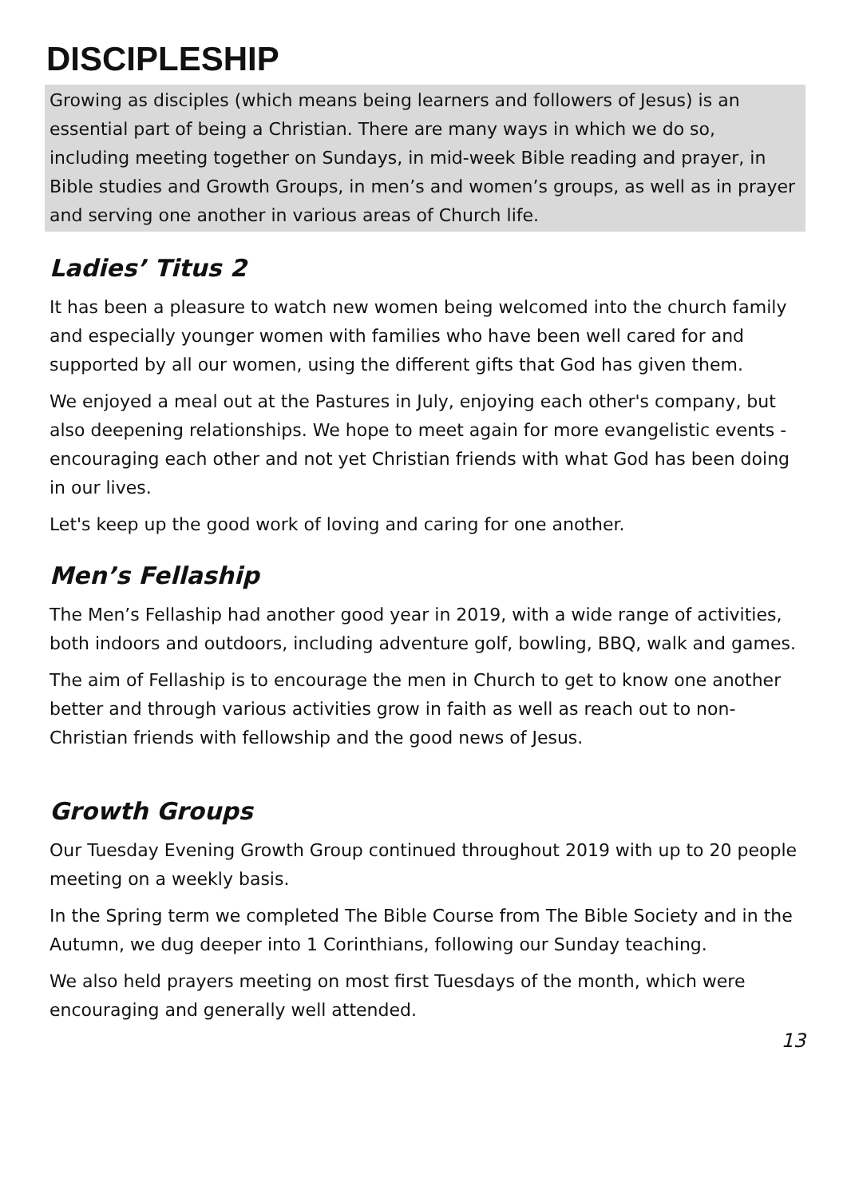DISCIPLESHIP
Growing as disciples (which means being learners and followers of Jesus) is an essential part of being a Christian. There are many ways in which we do so, including meeting together on Sundays, in mid-week Bible reading and prayer, in Bible studies and Growth Groups, in men’s and women’s groups, as well as in prayer and serving one another in various areas of Church life.
Ladies’ Titus 2
It has been a pleasure to watch new women being welcomed into the church family and especially younger women with families who have been well cared for and supported by all our women, using the different gifts that God has given them.
We enjoyed a meal out at the Pastures in July, enjoying each other's company, but also deepening relationships. We hope to meet again for more evangelistic events - encouraging each other and not yet Christian friends with what God has been doing in our lives.
Let's keep up the good work of loving and caring for one another.
Men’s Fellaship
The Men’s Fellaship had another good year in 2019, with a wide range of activities, both indoors and outdoors, including adventure golf, bowling, BBQ, walk and games.
The aim of Fellaship is to encourage the men in Church to get to know one another better and through various activities grow in faith as well as reach out to non-Christian friends with fellowship and the good news of Jesus.
Growth Groups
Our Tuesday Evening Growth Group continued throughout 2019 with up to 20 people meeting on a weekly basis.
In the Spring term we completed The Bible Course from The Bible Society and in the Autumn, we dug deeper into 1 Corinthians, following our Sunday teaching.
We also held prayers meeting on most first Tuesdays of the month, which were encouraging and generally well attended.
13